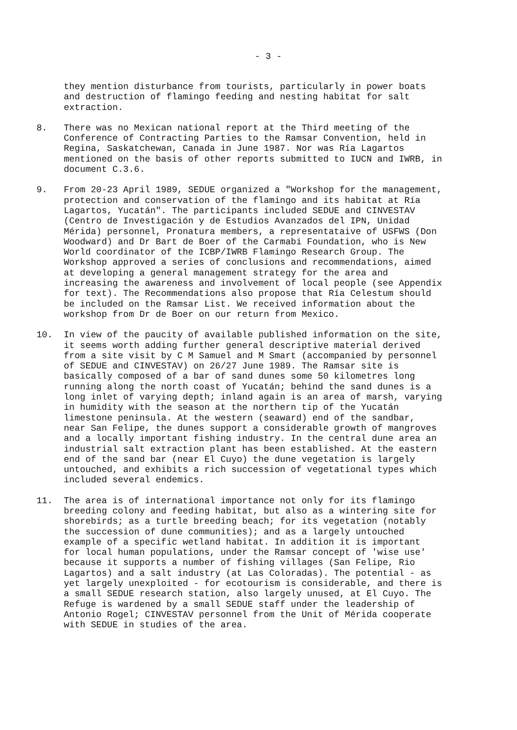- 3 -
they mention disturbance from tourists, particularly in power boats and destruction of flamingo feeding and nesting habitat for salt extraction.
8. There was no Mexican national report at the Third meeting of the Conference of Contracting Parties to the Ramsar Convention, held in Regina, Saskatchewan, Canada in June 1987. Nor was Ría Lagartos mentioned on the basis of other reports submitted to IUCN and IWRB, in document C.3.6.
9. From 20-23 April 1989, SEDUE organized a "Workshop for the management, protection and conservation of the flamingo and its habitat at Ría Lagartos, Yucatán". The participants included SEDUE and CINVESTAV (Centro de Investigación y de Estudios Avanzados del IPN, Unidad Mérida) personnel, Pronatura members, a representataive of USFWS (Don Woodward) and Dr Bart de Boer of the Carmabi Foundation, who is New World coordinator of the ICBP/IWRB Flamingo Research Group. The Workshop approved a series of conclusions and recommendations, aimed at developing a general management strategy for the area and increasing the awareness and involvement of local people (see Appendix for text). The Recommendations also propose that Ría Celestum should be included on the Ramsar List. We received information about the workshop from Dr de Boer on our return from Mexico.
10. In view of the paucity of available published information on the site, it seems worth adding further general descriptive material derived from a site visit by C M Samuel and M Smart (accompanied by personnel of SEDUE and CINVESTAV) on 26/27 June 1989. The Ramsar site is basically composed of a bar of sand dunes some 50 kilometres long running along the north coast of Yucatán; behind the sand dunes is a long inlet of varying depth; inland again is an area of marsh, varying in humidity with the season at the northern tip of the Yucatán limestone peninsula. At the western (seaward) end of the sandbar, near San Felipe, the dunes support a considerable growth of mangroves and a locally important fishing industry. In the central dune area an industrial salt extraction plant has been established. At the eastern end of the sand bar (near El Cuyo) the dune vegetation is largely untouched, and exhibits a rich succession of vegetational types which included several endemics.
11. The area is of international importance not only for its flamingo breeding colony and feeding habitat, but also as a wintering site for shorebirds; as a turtle breeding beach; for its vegetation (notably the succession of dune communities); and as a largely untouched example of a specific wetland habitat. In addition it is important for local human populations, under the Ramsar concept of 'wise use' because it supports a number of fishing villages (San Felipe, Rio Lagartos) and a salt industry (at Las Coloradas). The potential - as yet largely unexploited - for ecotourism is considerable, and there is a small SEDUE research station, also largely unused, at El Cuyo. The Refuge is wardened by a small SEDUE staff under the leadership of Antonio Rogel; CINVESTAV personnel from the Unit of Mérida cooperate with SEDUE in studies of the area.